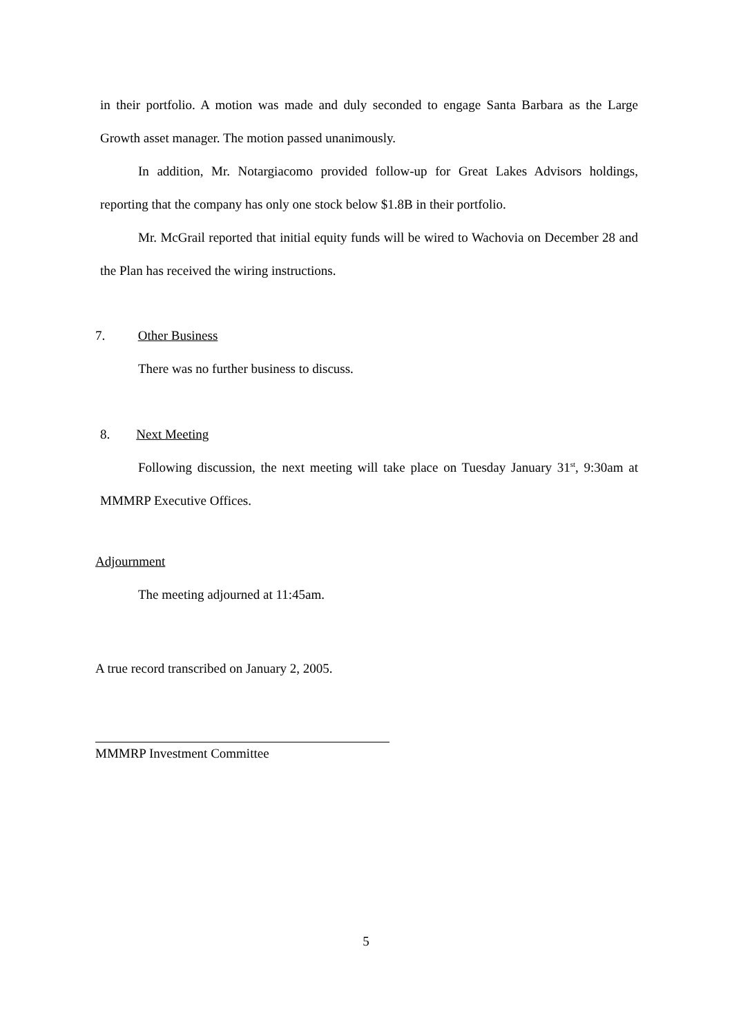in their portfolio. A motion was made and duly seconded to engage Santa Barbara as the Large Growth asset manager. The motion passed unanimously.
In addition, Mr. Notargiacomo provided follow-up for Great Lakes Advisors holdings, reporting that the company has only one stock below $1.8B in their portfolio.
Mr. McGrail reported that initial equity funds will be wired to Wachovia on December 28 and the Plan has received the wiring instructions.
7. Other Business
There was no further business to discuss.
8. Next Meeting
Following discussion, the next meeting will take place on Tuesday January 31<sup>st</sup>, 9:30am at MMMRP Executive Offices.
Adjournment
The meeting adjourned at 11:45am.
A true record transcribed on January 2, 2005.
MMMRP Investment Committee
5